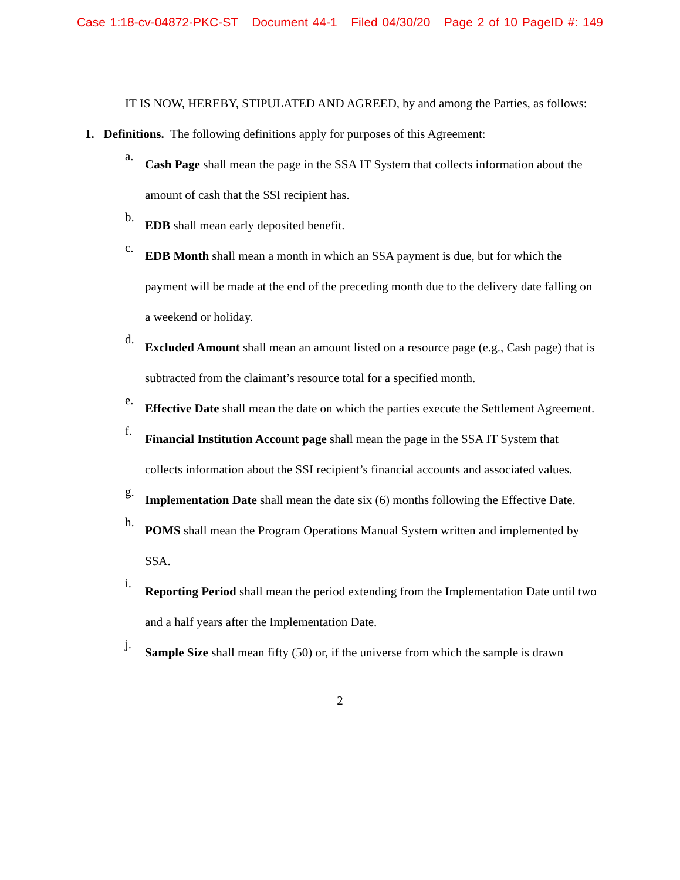Case 1:18-cv-04872-PKC-ST Document 44-1 Filed 04/30/20 Page 2 of 10 PageID #: 149
IT IS NOW, HEREBY, STIPULATED AND AGREED, by and among the Parties, as follows:
1. Definitions. The following definitions apply for purposes of this Agreement:
a.
Cash Page shall mean the page in the SSA IT System that collects information about the amount of cash that the SSI recipient has.
b.
EDB shall mean early deposited benefit.
c.
EDB Month shall mean a month in which an SSA payment is due, but for which the payment will be made at the end of the preceding month due to the delivery date falling on a weekend or holiday.
d.
Excluded Amount shall mean an amount listed on a resource page (e.g., Cash page) that is subtracted from the claimant’s resource total for a specified month.
e.
Effective Date shall mean the date on which the parties execute the Settlement Agreement.
f.
Financial Institution Account page shall mean the page in the SSA IT System that collects information about the SSI recipient’s financial accounts and associated values.
g.
Implementation Date shall mean the date six (6) months following the Effective Date.
h.
POMS shall mean the Program Operations Manual System written and implemented by SSA.
i.
Reporting Period shall mean the period extending from the Implementation Date until two and a half years after the Implementation Date.
j.
Sample Size shall mean fifty (50) or, if the universe from which the sample is drawn
2